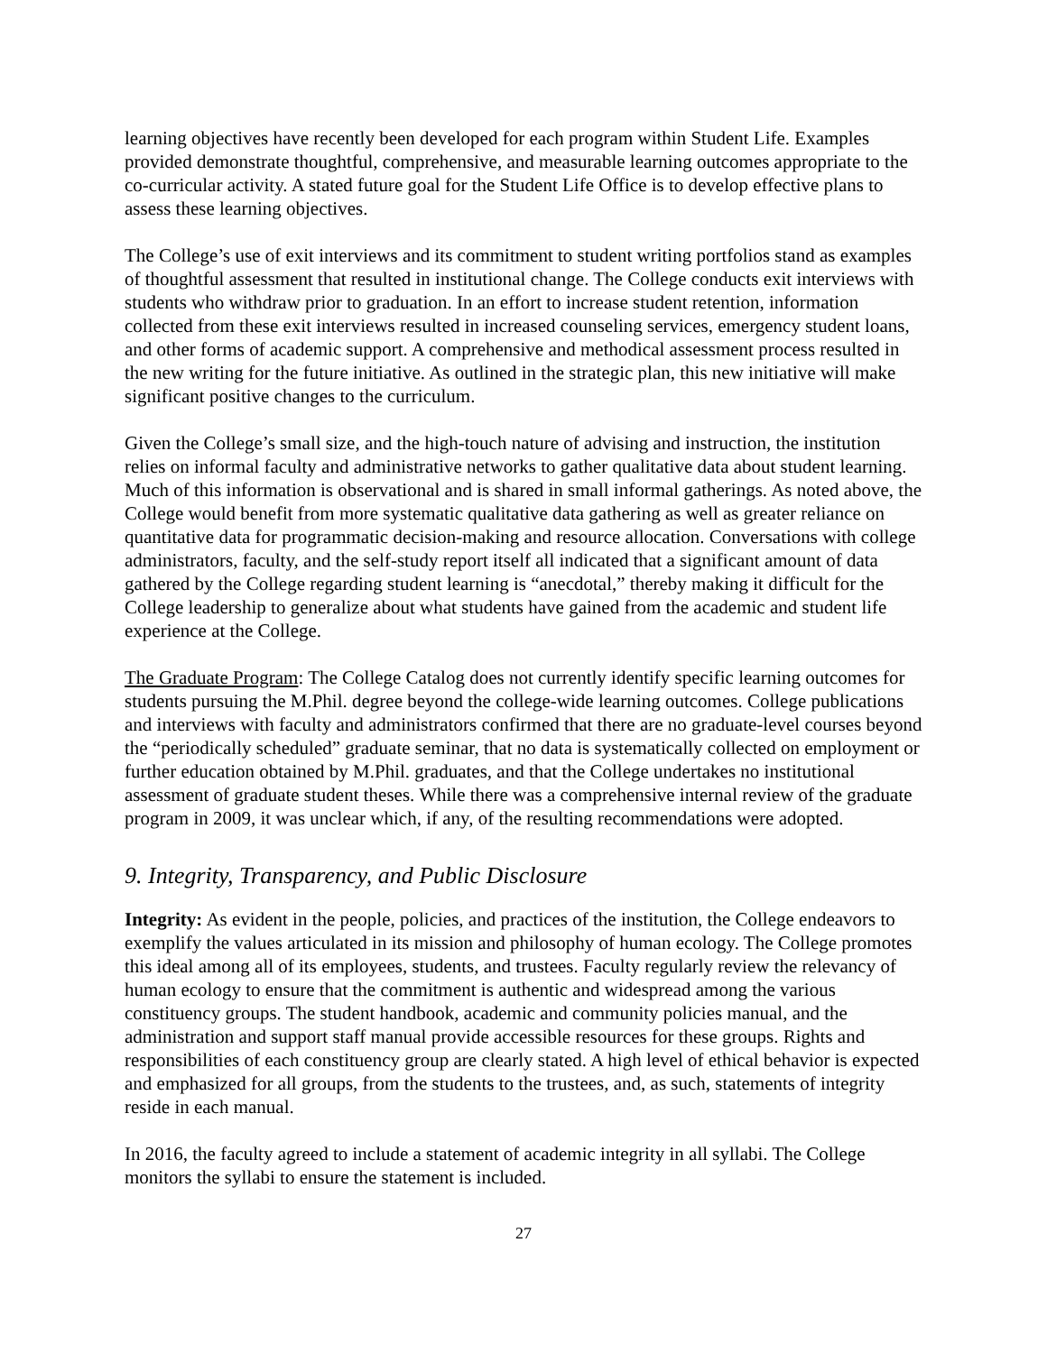learning objectives have recently been developed for each program within Student Life. Examples provided demonstrate thoughtful, comprehensive, and measurable learning outcomes appropriate to the co-curricular activity. A stated future goal for the Student Life Office is to develop effective plans to assess these learning objectives.
The College’s use of exit interviews and its commitment to student writing portfolios stand as examples of thoughtful assessment that resulted in institutional change. The College conducts exit interviews with students who withdraw prior to graduation. In an effort to increase student retention, information collected from these exit interviews resulted in increased counseling services, emergency student loans, and other forms of academic support. A comprehensive and methodical assessment process resulted in the new writing for the future initiative. As outlined in the strategic plan, this new initiative will make significant positive changes to the curriculum.
Given the College’s small size, and the high-touch nature of advising and instruction, the institution relies on informal faculty and administrative networks to gather qualitative data about student learning. Much of this information is observational and is shared in small informal gatherings. As noted above, the College would benefit from more systematic qualitative data gathering as well as greater reliance on quantitative data for programmatic decision-making and resource allocation. Conversations with college administrators, faculty, and the self-study report itself all indicated that a significant amount of data gathered by the College regarding student learning is “anecdotal,” thereby making it difficult for the College leadership to generalize about what students have gained from the academic and student life experience at the College.
The Graduate Program: The College Catalog does not currently identify specific learning outcomes for students pursuing the M.Phil. degree beyond the college-wide learning outcomes. College publications and interviews with faculty and administrators confirmed that there are no graduate-level courses beyond the “periodically scheduled” graduate seminar, that no data is systematically collected on employment or further education obtained by M.Phil. graduates, and that the College undertakes no institutional assessment of graduate student theses. While there was a comprehensive internal review of the graduate program in 2009, it was unclear which, if any, of the resulting recommendations were adopted.
9. Integrity, Transparency, and Public Disclosure
Integrity: As evident in the people, policies, and practices of the institution, the College endeavors to exemplify the values articulated in its mission and philosophy of human ecology. The College promotes this ideal among all of its employees, students, and trustees. Faculty regularly review the relevancy of human ecology to ensure that the commitment is authentic and widespread among the various constituency groups. The student handbook, academic and community policies manual, and the administration and support staff manual provide accessible resources for these groups. Rights and responsibilities of each constituency group are clearly stated. A high level of ethical behavior is expected and emphasized for all groups, from the students to the trustees, and, as such, statements of integrity reside in each manual.
In 2016, the faculty agreed to include a statement of academic integrity in all syllabi. The College monitors the syllabi to ensure the statement is included.
27